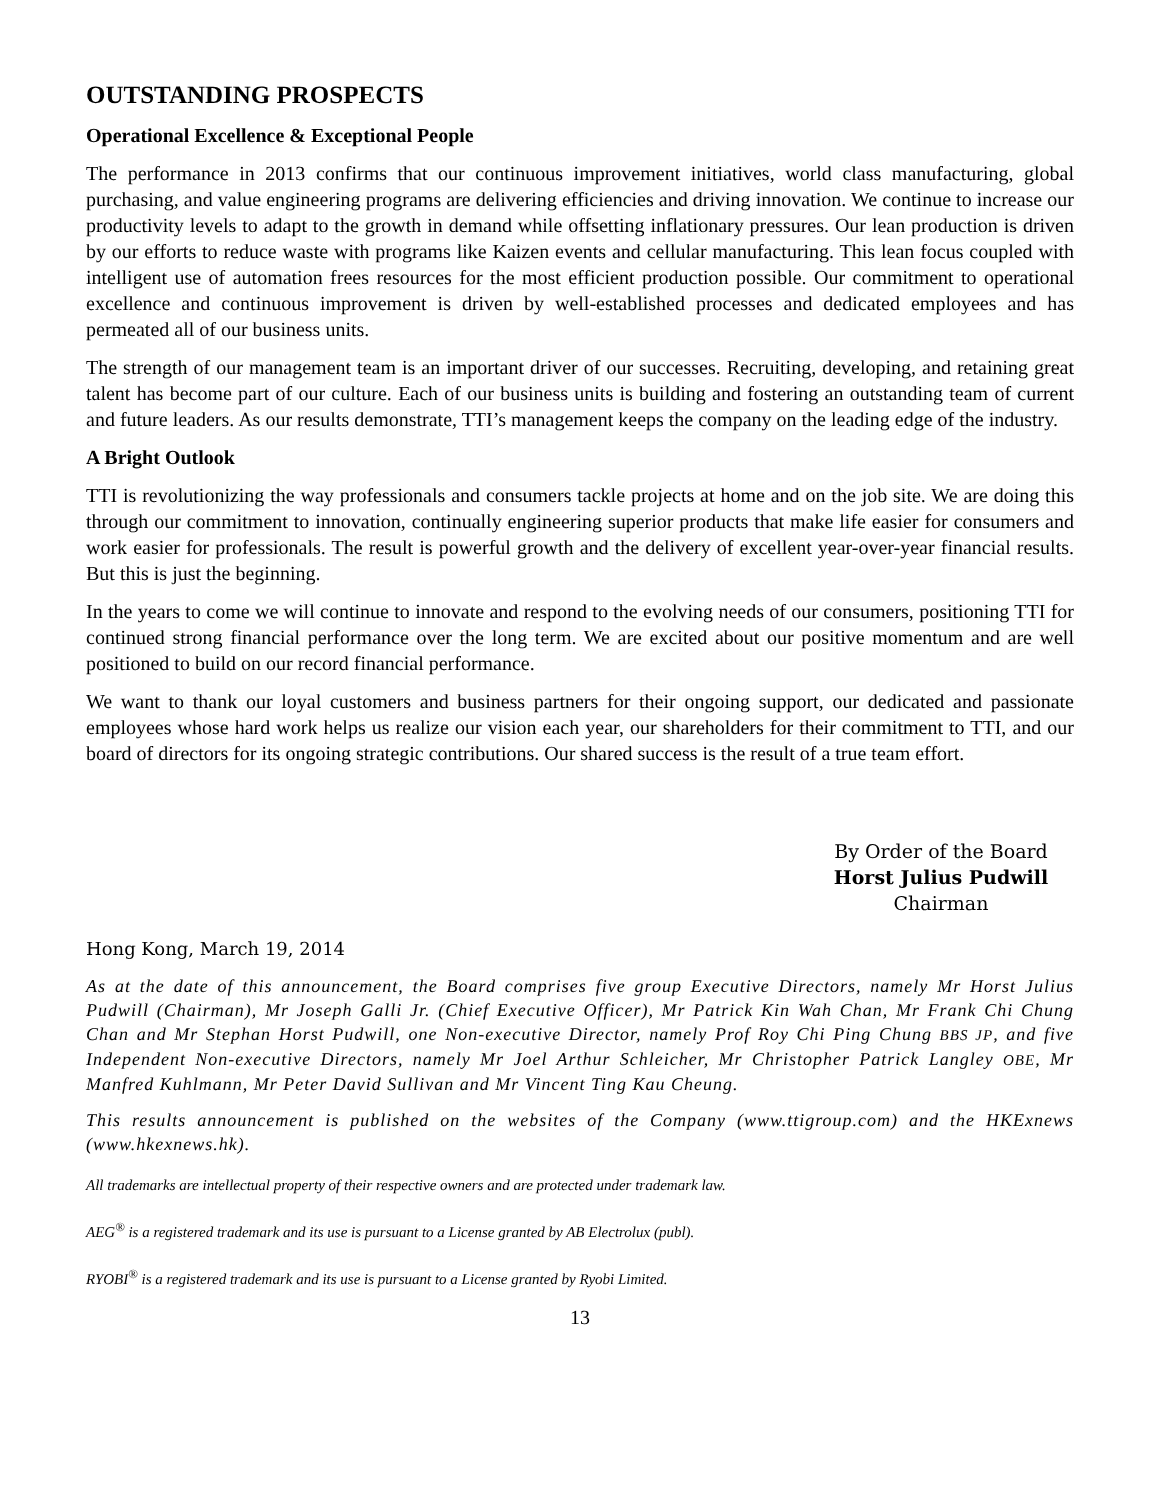OUTSTANDING PROSPECTS
Operational Excellence & Exceptional People
The performance in 2013 confirms that our continuous improvement initiatives, world class manufacturing, global purchasing, and value engineering programs are delivering efficiencies and driving innovation. We continue to increase our productivity levels to adapt to the growth in demand while offsetting inflationary pressures. Our lean production is driven by our efforts to reduce waste with programs like Kaizen events and cellular manufacturing. This lean focus coupled with intelligent use of automation frees resources for the most efficient production possible. Our commitment to operational excellence and continuous improvement is driven by well-established processes and dedicated employees and has permeated all of our business units.
The strength of our management team is an important driver of our successes. Recruiting, developing, and retaining great talent has become part of our culture. Each of our business units is building and fostering an outstanding team of current and future leaders. As our results demonstrate, TTI’s management keeps the company on the leading edge of the industry.
A Bright Outlook
TTI is revolutionizing the way professionals and consumers tackle projects at home and on the job site. We are doing this through our commitment to innovation, continually engineering superior products that make life easier for consumers and work easier for professionals. The result is powerful growth and the delivery of excellent year-over-year financial results. But this is just the beginning.
In the years to come we will continue to innovate and respond to the evolving needs of our consumers, positioning TTI for continued strong financial performance over the long term. We are excited about our positive momentum and are well positioned to build on our record financial performance.
We want to thank our loyal customers and business partners for their ongoing support, our dedicated and passionate employees whose hard work helps us realize our vision each year, our shareholders for their commitment to TTI, and our board of directors for its ongoing strategic contributions. Our shared success is the result of a true team effort.
By Order of the Board
Horst Julius Pudwill
Chairman
Hong Kong, March 19, 2014
As at the date of this announcement, the Board comprises five group Executive Directors, namely Mr Horst Julius Pudwill (Chairman), Mr Joseph Galli Jr. (Chief Executive Officer), Mr Patrick Kin Wah Chan, Mr Frank Chi Chung Chan and Mr Stephan Horst Pudwill, one Non-executive Director, namely Prof Roy Chi Ping Chung BBS JP, and five Independent Non-executive Directors, namely Mr Joel Arthur Schleicher, Mr Christopher Patrick Langley OBE, Mr Manfred Kuhlmann, Mr Peter David Sullivan and Mr Vincent Ting Kau Cheung.
This results announcement is published on the websites of the Company (www.ttigroup.com) and the HKExnews (www.hkexnews.hk).
All trademarks are intellectual property of their respective owners and are protected under trademark law.
AEG<sup>®</sup> is a registered trademark and its use is pursuant to a License granted by AB Electrolux (publ).
RYOBI<sup>®</sup> is a registered trademark and its use is pursuant to a License granted by Ryobi Limited.
13